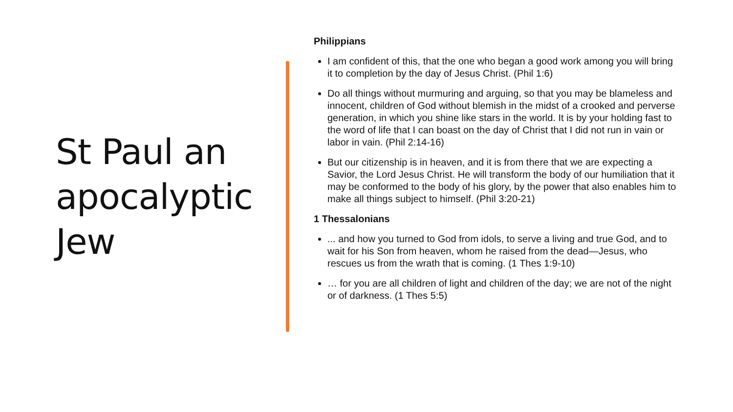St Paul an apocalyptic Jew
Philippians
I am confident of this, that the one who began a good work among you will bring it to completion by the day of Jesus Christ. (Phil 1:6)
Do all things without murmuring and arguing, so that you may be blameless and innocent, children of God without blemish in the midst of a crooked and perverse generation, in which you shine like stars in the world. It is by your holding fast to the word of life that I can boast on the day of Christ that I did not run in vain or labor in vain. (Phil 2:14-16)
But our citizenship is in heaven, and it is from there that we are expecting a Savior, the Lord Jesus Christ. He will transform the body of our humiliation that it may be conformed to the body of his glory, by the power that also enables him to make all things subject to himself. (Phil 3:20-21)
1 Thessalonians
... and how you turned to God from idols, to serve a living and true God, and to wait for his Son from heaven, whom he raised from the dead—Jesus, who rescues us from the wrath that is coming. (1 Thes 1:9-10)
… for you are all children of light and children of the day; we are not of the night or of darkness. (1 Thes 5:5)